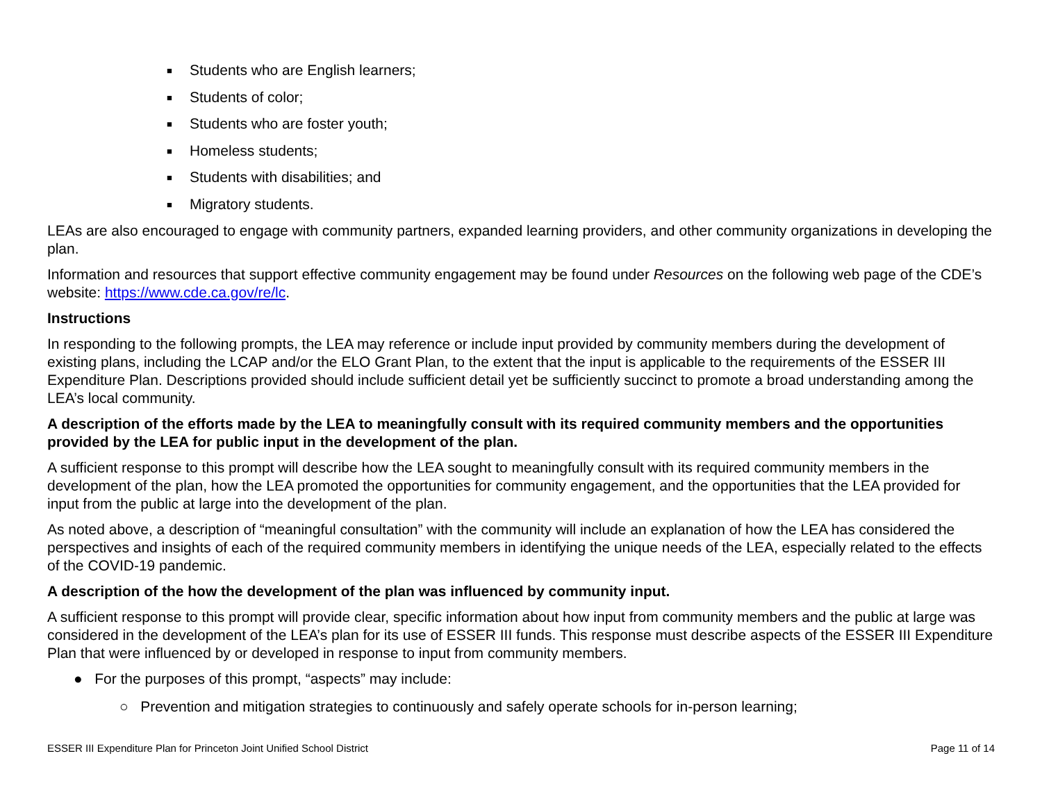■ Students who are English learners;
■ Students of color;
■ Students who are foster youth;
■ Homeless students;
■ Students with disabilities; and
■ Migratory students.
LEAs are also encouraged to engage with community partners, expanded learning providers, and other community organizations in developing the plan.
Information and resources that support effective community engagement may be found under Resources on the following web page of the CDE’s website: https://www.cde.ca.gov/re/lc.
Instructions
In responding to the following prompts, the LEA may reference or include input provided by community members during the development of existing plans, including the LCAP and/or the ELO Grant Plan, to the extent that the input is applicable to the requirements of the ESSER III Expenditure Plan. Descriptions provided should include sufficient detail yet be sufficiently succinct to promote a broad understanding among the LEA’s local community.
A description of the efforts made by the LEA to meaningfully consult with its required community members and the opportunities provided by the LEA for public input in the development of the plan.
A sufficient response to this prompt will describe how the LEA sought to meaningfully consult with its required community members in the development of the plan, how the LEA promoted the opportunities for community engagement, and the opportunities that the LEA provided for input from the public at large into the development of the plan.
As noted above, a description of “meaningful consultation” with the community will include an explanation of how the LEA has considered the perspectives and insights of each of the required community members in identifying the unique needs of the LEA, especially related to the effects of the COVID-19 pandemic.
A description of the how the development of the plan was influenced by community input.
A sufficient response to this prompt will provide clear, specific information about how input from community members and the public at large was considered in the development of the LEA’s plan for its use of ESSER III funds. This response must describe aspects of the ESSER III Expenditure Plan that were influenced by or developed in response to input from community members.
● For the purposes of this prompt, “aspects” may include:
○ Prevention and mitigation strategies to continuously and safely operate schools for in-person learning;
ESSER III Expenditure Plan for Princeton Joint Unified School District Page 11 of 14